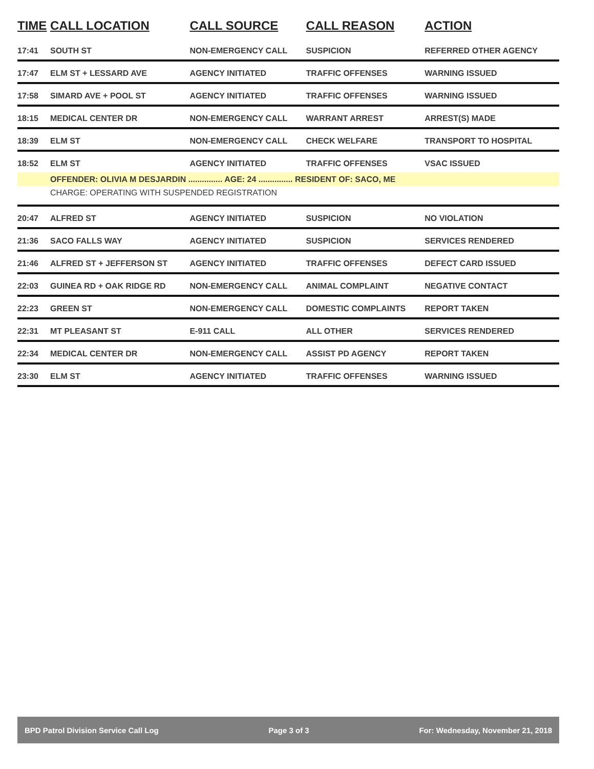| TIME | CALL LOCATION | CALL SOURCE | CALL REASON | ACTION |
| --- | --- | --- | --- | --- |
| 17:41 | SOUTH ST | NON-EMERGENCY CALL | SUSPICION | REFERRED OTHER AGENCY |
| 17:47 | ELM ST + LESSARD AVE | AGENCY INITIATED | TRAFFIC OFFENSES | WARNING ISSUED |
| 17:58 | SIMARD AVE + POOL ST | AGENCY INITIATED | TRAFFIC OFFENSES | WARNING ISSUED |
| 18:15 | MEDICAL CENTER DR | NON-EMERGENCY CALL | WARRANT ARREST | ARREST(S) MADE |
| 18:39 | ELM ST | NON-EMERGENCY CALL | CHECK WELFARE | TRANSPORT TO HOSPITAL |
| 18:52 | ELM ST | AGENCY INITIATED | TRAFFIC OFFENSES | VSAC ISSUED |
| | OFFENDER: OLIVIA M DESJARDIN ............... AGE: 24 ............... RESIDENT OF: SACO, ME | | | |
| | CHARGE: OPERATING WITH SUSPENDED REGISTRATION | | | |
| 20:47 | ALFRED ST | AGENCY INITIATED | SUSPICION | NO VIOLATION |
| 21:36 | SACO FALLS WAY | AGENCY INITIATED | SUSPICION | SERVICES RENDERED |
| 21:46 | ALFRED ST + JEFFERSON ST | AGENCY INITIATED | TRAFFIC OFFENSES | DEFECT CARD ISSUED |
| 22:03 | GUINEA RD + OAK RIDGE RD | NON-EMERGENCY CALL | ANIMAL COMPLAINT | NEGATIVE CONTACT |
| 22:23 | GREEN ST | NON-EMERGENCY CALL | DOMESTIC COMPLAINTS | REPORT TAKEN |
| 22:31 | MT PLEASANT ST | E-911 CALL | ALL OTHER | SERVICES RENDERED |
| 22:34 | MEDICAL CENTER DR | NON-EMERGENCY CALL | ASSIST PD AGENCY | REPORT TAKEN |
| 23:30 | ELM ST | AGENCY INITIATED | TRAFFIC OFFENSES | WARNING ISSUED |
BPD Patrol Division Service Call Log Page 3 of 3 For: Wednesday, November 21, 2018